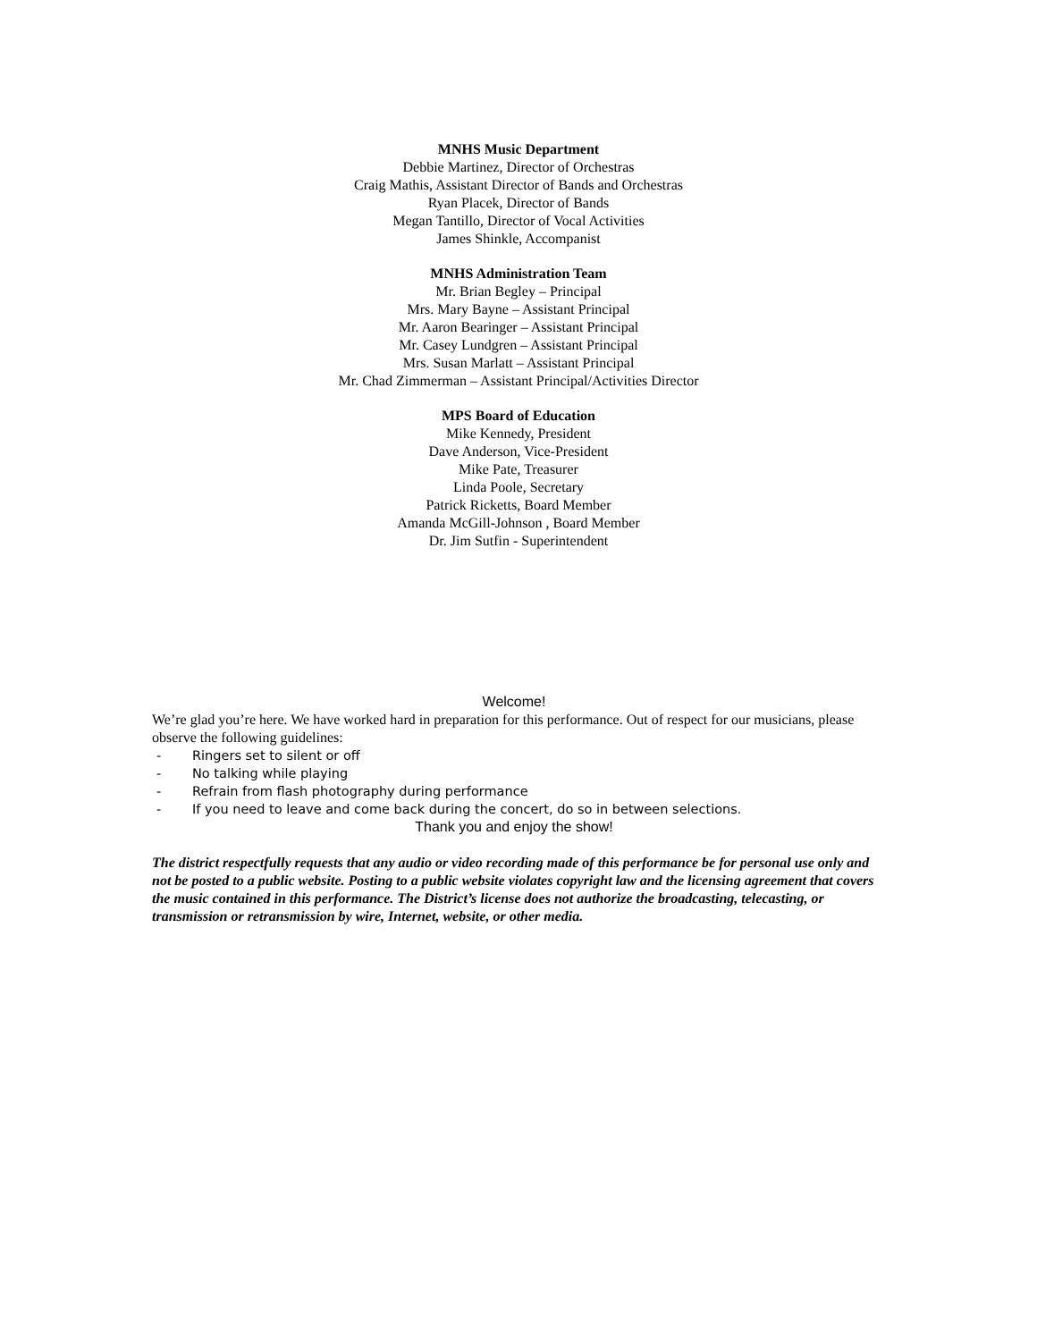MNHS Music Department
Debbie Martinez, Director of Orchestras
Craig Mathis, Assistant Director of Bands and Orchestras
Ryan Placek, Director of Bands
Megan Tantillo, Director of Vocal Activities
James Shinkle, Accompanist
MNHS Administration Team
Mr. Brian Begley – Principal
Mrs. Mary Bayne – Assistant Principal
Mr. Aaron Bearinger – Assistant Principal
Mr. Casey Lundgren – Assistant Principal
Mrs. Susan Marlatt – Assistant Principal
Mr. Chad Zimmerman – Assistant Principal/Activities Director
MPS Board of Education
Mike Kennedy, President
Dave Anderson, Vice-President
Mike Pate, Treasurer
Linda Poole, Secretary
Patrick Ricketts, Board Member
Amanda McGill-Johnson , Board Member
Dr. Jim Sutfin - Superintendent
Welcome!
We’re glad you’re here. We have worked hard in preparation for this performance. Out of respect for our musicians, please observe the following guidelines:
- Ringers set to silent or off
- No talking while playing
- Refrain from flash photography during performance
- If you need to leave and come back during the concert, do so in between selections.
Thank you and enjoy the show!
The district respectfully requests that any audio or video recording made of this performance be for personal use only and not be posted to a public website. Posting to a public website violates copyright law and the licensing agreement that covers the music contained in this performance. The District’s license does not authorize the broadcasting, telecasting, or transmission or retransmission by wire, Internet, website, or other media.